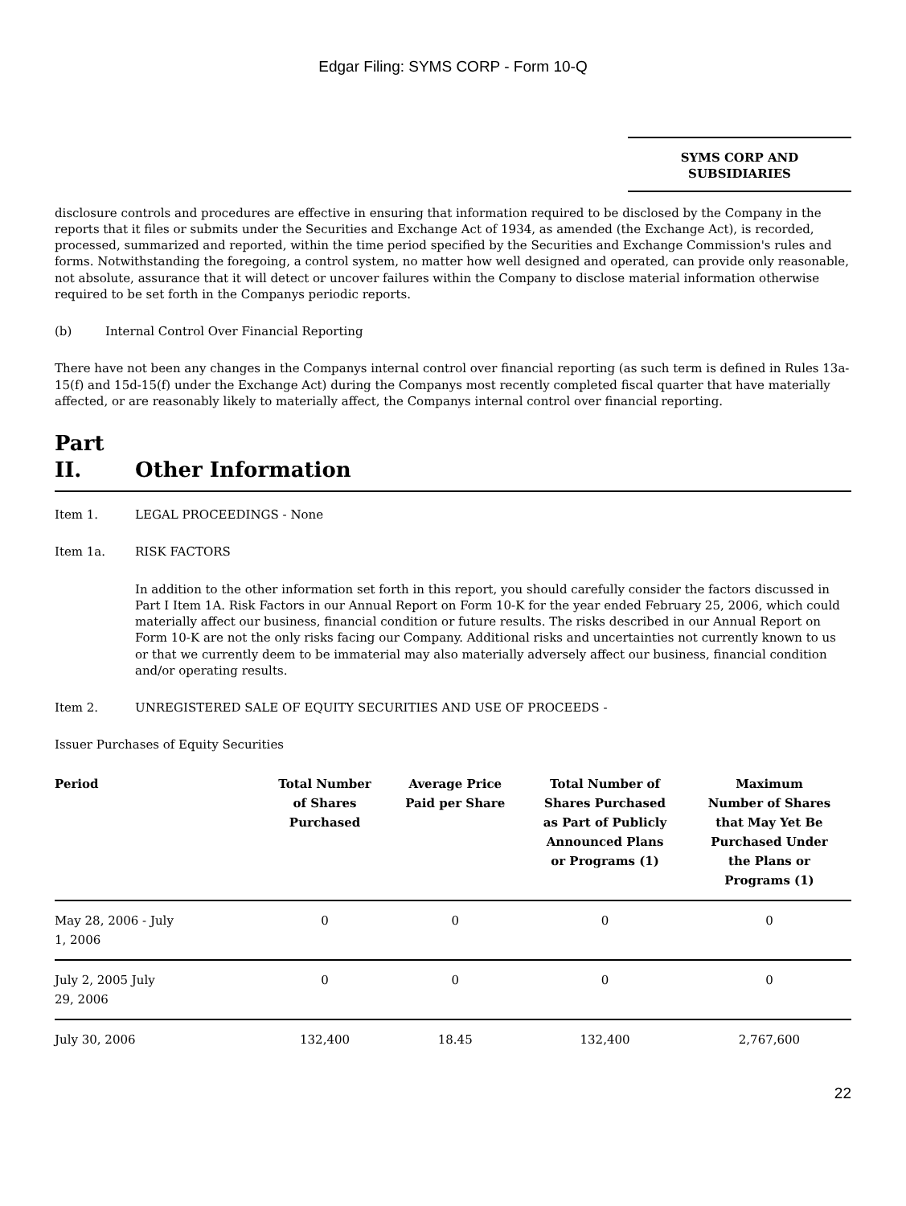Edgar Filing: SYMS CORP - Form 10-Q
SYMS CORP AND
SUBSIDIARIES
disclosure controls and procedures are effective in ensuring that information required to be disclosed by the Company in the reports that it files or submits under the Securities and Exchange Act of 1934, as amended (the Exchange Act), is recorded, processed, summarized and reported, within the time period specified by the Securities and Exchange Commission's rules and forms. Notwithstanding the foregoing, a control system, no matter how well designed and operated, can provide only reasonable, not absolute, assurance that it will detect or uncover failures within the Company to disclose material information otherwise required to be set forth in the Companys periodic reports.
(b) Internal Control Over Financial Reporting
There have not been any changes in the Companys internal control over financial reporting (as such term is defined in Rules 13a-15(f) and 15d-15(f) under the Exchange Act) during the Companys most recently completed fiscal quarter that have materially affected, or are reasonably likely to materially affect, the Companys internal control over financial reporting.
Part
II. Other Information
Item 1. LEGAL PROCEEDINGS - None
Item 1a. RISK FACTORS
In addition to the other information set forth in this report, you should carefully consider the factors discussed in Part I Item 1A. Risk Factors in our Annual Report on Form 10-K for the year ended February 25, 2006, which could materially affect our business, financial condition or future results. The risks described in our Annual Report on Form 10-K are not the only risks facing our Company. Additional risks and uncertainties not currently known to us or that we currently deem to be immaterial may also materially adversely affect our business, financial condition and/or operating results.
Item 2. UNREGISTERED SALE OF EQUITY SECURITIES AND USE OF PROCEEDS -
Issuer Purchases of Equity Securities
| Period | Total Number of Shares Purchased | Average Price Paid per Share | Total Number of Shares Purchased as Part of Publicly Announced Plans or Programs (1) | Maximum Number of Shares that May Yet Be Purchased Under the Plans or Programs (1) |
| --- | --- | --- | --- | --- |
| May 28, 2006 - July 1, 2006 | 0 | 0 | 0 | 0 |
| July 2, 2005 July 29, 2006 | 0 | 0 | 0 | 0 |
| July 30, 2006 | 132,400 | 18.45 | 132,400 | 2,767,600 |
22